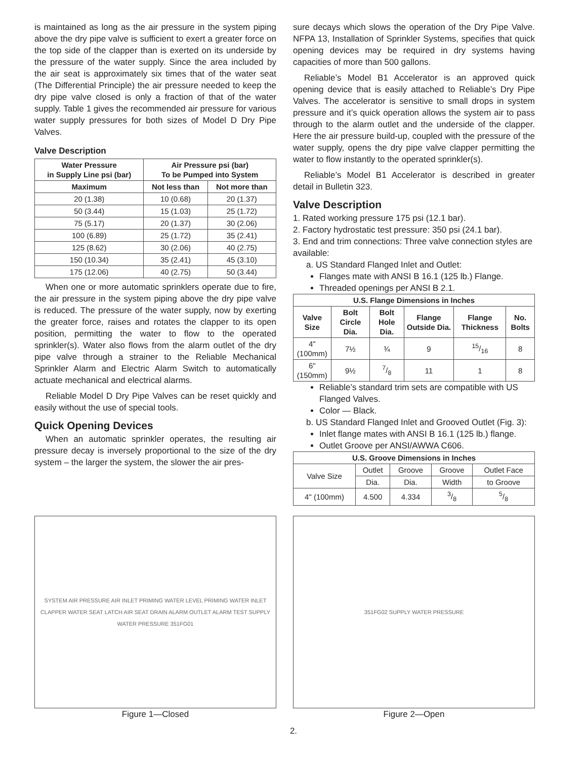is maintained as long as the air pressure in the system piping above the dry pipe valve is sufficient to exert a greater force on the top side of the clapper than is exerted on its underside by the pressure of the water supply. Since the area included by the air seat is approximately six times that of the water seat (The Differential Principle) the air pressure needed to keep the dry pipe valve closed is only a fraction of that of the water supply. Table 1 gives the recommended air pressure for various water supply pressures for both sizes of Model D Dry Pipe Valves.
Valve Description
| Water Pressure in Supply Line psi (bar) | Air Pressure psi (bar) To be Pumped into System | |
| --- | --- | --- |
| Maximum | Not less than | Not more than |
| 20 (1.38) | 10 (0.68) | 20 (1.37) |
| 50 (3.44) | 15 (1.03) | 25 (1.72) |
| 75 (5.17) | 20 (1.37) | 30 (2.06) |
| 100 (6.89) | 25 (1.72) | 35 (2.41) |
| 125 (8.62) | 30 (2.06) | 40 (2.75) |
| 150 (10.34) | 35 (2.41) | 45 (3.10) |
| 175 (12.06) | 40 (2.75) | 50 (3.44) |
When one or more automatic sprinklers operate due to fire, the air pressure in the system piping above the dry pipe valve is reduced. The pressure of the water supply, now by exerting the greater force, raises and rotates the clapper to its open position, permitting the water to flow to the operated sprinkler(s). Water also flows from the alarm outlet of the dry pipe valve through a strainer to the Reliable Mechanical Sprinkler Alarm and Electric Alarm Switch to automatically actuate mechanical and electrical alarms.
Reliable Model D Dry Pipe Valves can be reset quickly and easily without the use of special tools.
Quick Opening Devices
When an automatic sprinkler operates, the resulting air pressure decay is inversely proportional to the size of the dry system – the larger the system, the slower the air pres-
sure decays which slows the operation of the Dry Pipe Valve. NFPA 13, Installation of Sprinkler Systems, specifies that quick opening devices may be required in dry systems having capacities of more than 500 gallons.
Reliable’s Model B1 Accelerator is an approved quick opening device that is easily attached to Reliable’s Dry Pipe Valves. The accelerator is sensitive to small drops in system pressure and it’s quick operation allows the system air to pass through to the alarm outlet and the underside of the clapper. Here the air pressure build-up, coupled with the pressure of the water supply, opens the dry pipe valve clapper permitting the water to flow instantly to the operated sprinkler(s).
Reliable’s Model B1 Accelerator is described in greater detail in Bulletin 323.
Valve Description
1. Rated working pressure 175 psi (12.1 bar).
2. Factory hydrostatic test pressure: 350 psi (24.1 bar).
3. End and trim connections: Three valve connection styles are available:
a. US Standard Flanged Inlet and Outlet:
Flanges mate with ANSI B 16.1 (125 lb.) Flange.
Threaded openings per ANSI B 2.1.
| U.S. Flange Dimensions in Inches | | | | | |
| --- | --- | --- | --- | --- | --- |
| Valve Size | Bolt Circle Dia. | Bolt Hole Dia. | Flange Outside Dia. | Flange Thickness | No. Bolts |
| 4" (100mm) | 7½ | ¾ | 9 | 15/16 | 8 |
| 6" (150mm) | 9½ | 7/8 | 11 | 1 | 8 |
Reliable’s standard trim sets are compatible with US Flanged Valves.
Color — Black.
b. US Standard Flanged Inlet and Grooved Outlet (Fig. 3):
Inlet flange mates with ANSI B 16.1 (125 lb.) flange.
Outlet Groove per ANSI/AWWA C606.
| U.S. Groove Dimensions in Inches | | | | |
| --- | --- | --- | --- | --- |
| Valve Size | Outlet | Groove | Groove | Outlet Face |
| | Dia. | Dia. | Width | to Groove |
| 4" (100mm) | 4.500 | 4.334 | 3/8 | 5/8 |
SYSTEM AIR PRESSURE AIR INLET PRIMING WATER LEVEL PRIMING WATER INLET CLAPPER WATER SEAT LATCH AIR SEAT DRAIN ALARM OUTLET ALARM TEST SUPPLY WATER PRESSURE 351FG01
Figure 1—Closed
351FG02 SUPPLY WATER PRESSURE
Figure 2—Open
2.